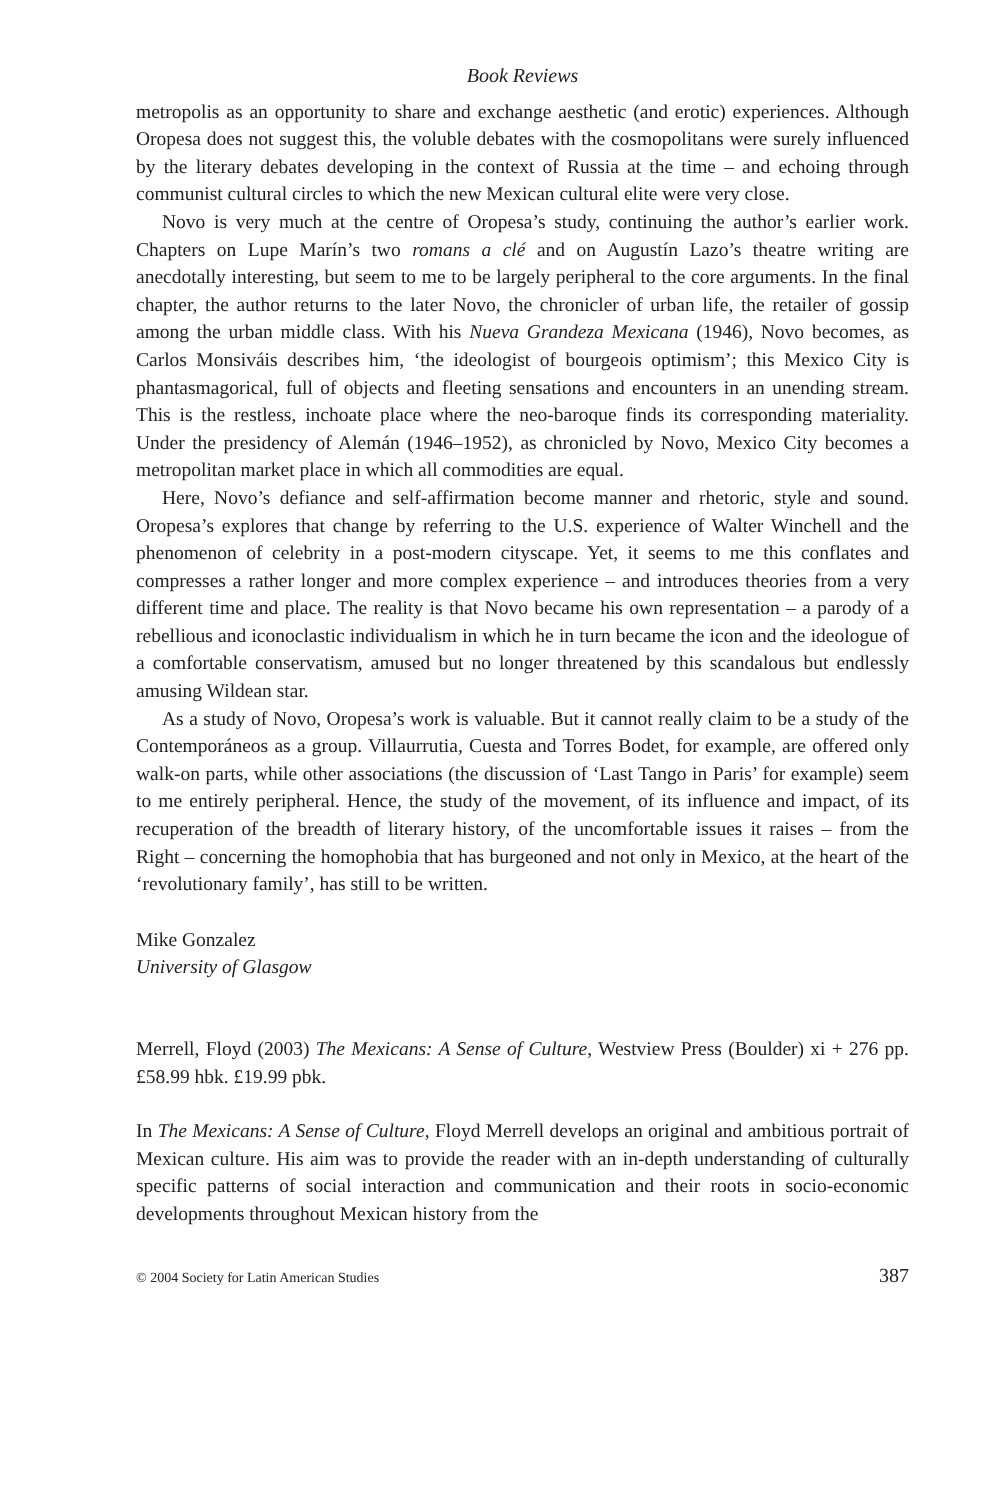Book Reviews
metropolis as an opportunity to share and exchange aesthetic (and erotic) experiences. Although Oropesa does not suggest this, the voluble debates with the cosmopolitans were surely influenced by the literary debates developing in the context of Russia at the time – and echoing through communist cultural circles to which the new Mexican cultural elite were very close.
Novo is very much at the centre of Oropesa’s study, continuing the author’s earlier work. Chapters on Lupe Marín’s two romans a clé and on Augustín Lazo’s theatre writing are anecdotally interesting, but seem to me to be largely peripheral to the core arguments. In the final chapter, the author returns to the later Novo, the chronicler of urban life, the retailer of gossip among the urban middle class. With his Nueva Grandeza Mexicana (1946), Novo becomes, as Carlos Monsiváis describes him, ‘the ideologist of bourgeois optimism’; this Mexico City is phantasmagorical, full of objects and fleeting sensations and encounters in an unending stream. This is the restless, inchoate place where the neo-baroque finds its corresponding materiality. Under the presidency of Alemán (1946–1952), as chronicled by Novo, Mexico City becomes a metropolitan market place in which all commodities are equal.
Here, Novo’s defiance and self-affirmation become manner and rhetoric, style and sound. Oropesa’s explores that change by referring to the U.S. experience of Walter Winchell and the phenomenon of celebrity in a post-modern cityscape. Yet, it seems to me this conflates and compresses a rather longer and more complex experience – and introduces theories from a very different time and place. The reality is that Novo became his own representation – a parody of a rebellious and iconoclastic individualism in which he in turn became the icon and the ideologue of a comfortable conservatism, amused but no longer threatened by this scandalous but endlessly amusing Wildean star.
As a study of Novo, Oropesa’s work is valuable. But it cannot really claim to be a study of the Contemporáneos as a group. Villaurrutia, Cuesta and Torres Bodet, for example, are offered only walk-on parts, while other associations (the discussion of ‘Last Tango in Paris’ for example) seem to me entirely peripheral. Hence, the study of the movement, of its influence and impact, of its recuperation of the breadth of literary history, of the uncomfortable issues it raises – from the Right – concerning the homophobia that has burgeoned and not only in Mexico, at the heart of the ‘revolutionary family’, has still to be written.
Mike Gonzalez
University of Glasgow
Merrell, Floyd (2003) The Mexicans: A Sense of Culture, Westview Press (Boulder) xi + 276 pp. £58.99 hbk. £19.99 pbk.
In The Mexicans: A Sense of Culture, Floyd Merrell develops an original and ambitious portrait of Mexican culture. His aim was to provide the reader with an in-depth understanding of culturally specific patterns of social interaction and communication and their roots in socio-economic developments throughout Mexican history from the
© 2004 Society for Latin American Studies 387